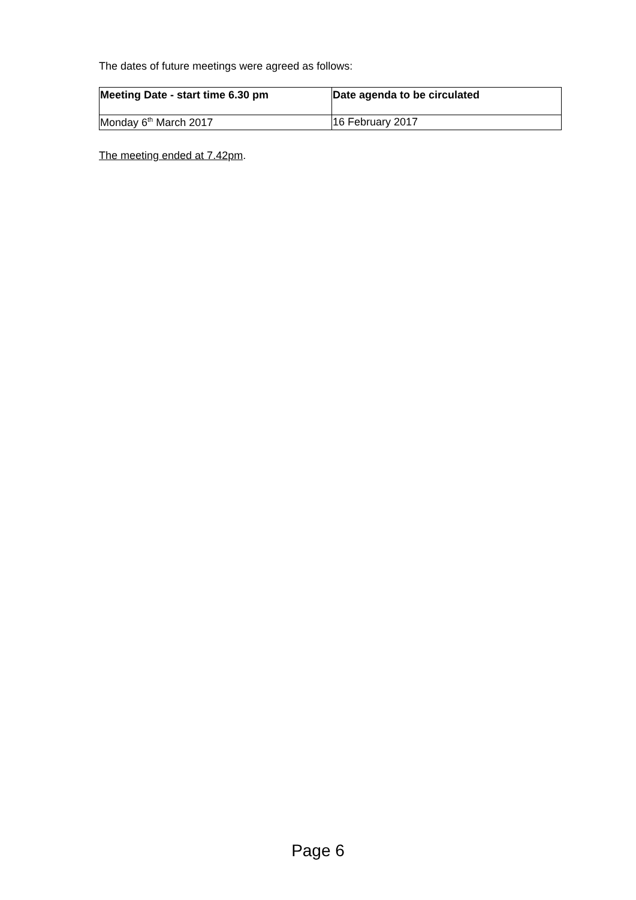The dates of future meetings were agreed as follows:
| Meeting Date - start time 6.30 pm | Date agenda to be circulated |
| --- | --- |
| Monday 6<sup>th</sup> March 2017 | 16 February 2017 |
The meeting ended at 7.42pm.
Page 6